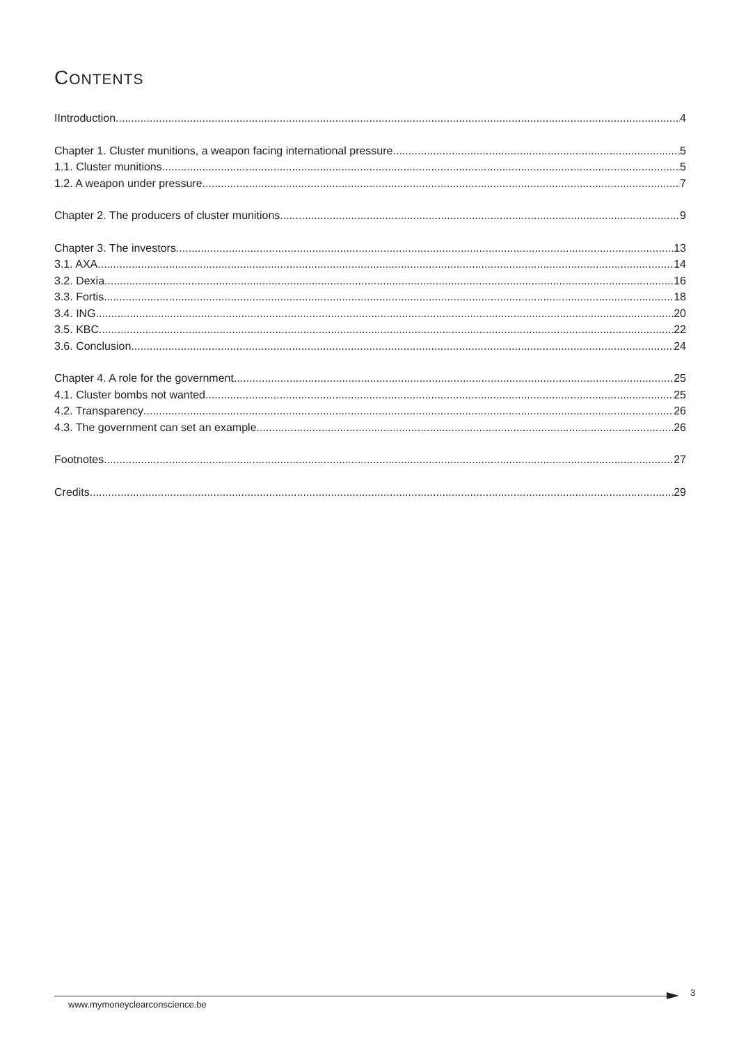CONTENTS
IIntroduction 4
Chapter 1. Cluster munitions, a weapon facing international pressure 5
1.1. Cluster munitions 5
1.2. A weapon under pressure 7
Chapter 2. The producers of cluster munitions 9
Chapter 3. The investors 13
3.1. AXA 14
3.2. Dexia 16
3.3. Fortis 18
3.4. ING 20
3.5. KBC 22
3.6. Conclusion 24
Chapter 4. A role for the government 25
4.1. Cluster bombs not wanted 25
4.2. Transparency 26
4.3. The government can set an example 26
Footnotes 27
Credits 29
www.mymoneyclearconscience.be
3